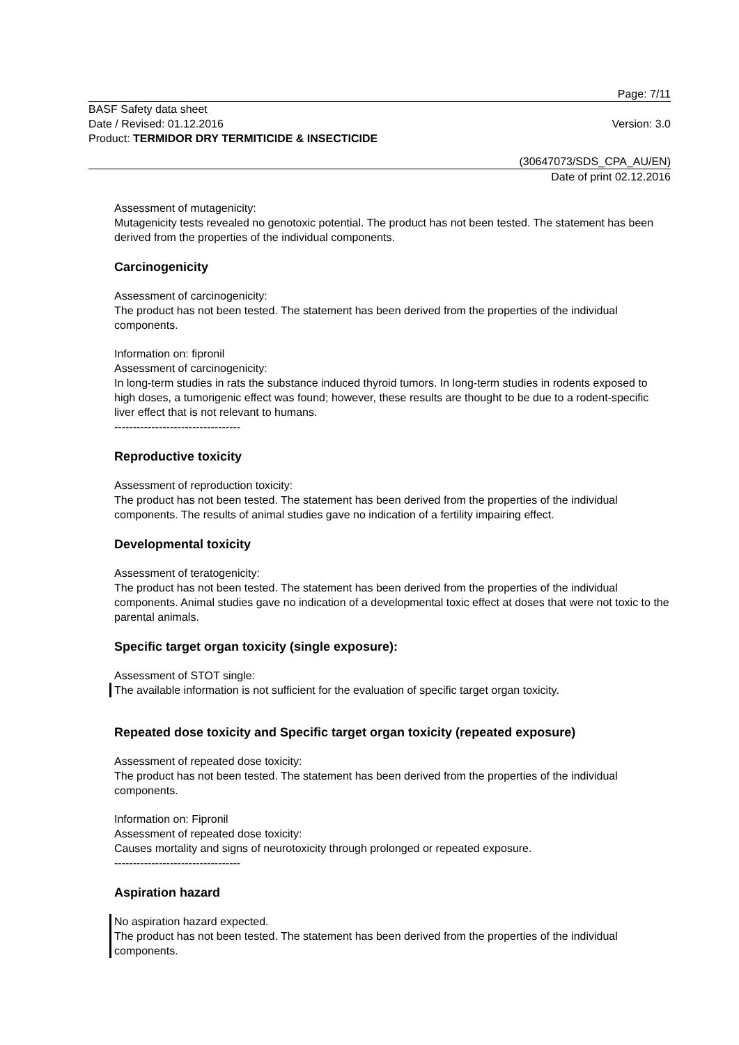Page: 7/11
BASF Safety data sheet
Date / Revised: 01.12.2016 Version: 3.0
Product: TERMIDOR DRY TERMITICIDE & INSECTICIDE
(30647073/SDS_CPA_AU/EN)
Date of print 02.12.2016
Assessment of mutagenicity:
Mutagenicity tests revealed no genotoxic potential. The product has not been tested. The statement has been derived from the properties of the individual components.
Carcinogenicity
Assessment of carcinogenicity:
The product has not been tested. The statement has been derived from the properties of the individual components.
Information on: fipronil
Assessment of carcinogenicity:
In long-term studies in rats the substance induced thyroid tumors. In long-term studies in rodents exposed to high doses, a tumorigenic effect was found; however, these results are thought to be due to a rodent-specific liver effect that is not relevant to humans.
----------------------------------
Reproductive toxicity
Assessment of reproduction toxicity:
The product has not been tested. The statement has been derived from the properties of the individual components. The results of animal studies gave no indication of a fertility impairing effect.
Developmental toxicity
Assessment of teratogenicity:
The product has not been tested. The statement has been derived from the properties of the individual components. Animal studies gave no indication of a developmental toxic effect at doses that were not toxic to the parental animals.
Specific target organ toxicity (single exposure):
Assessment of STOT single:
The available information is not sufficient for the evaluation of specific target organ toxicity.
Repeated dose toxicity and Specific target organ toxicity (repeated exposure)
Assessment of repeated dose toxicity:
The product has not been tested. The statement has been derived from the properties of the individual components.
Information on: Fipronil
Assessment of repeated dose toxicity:
Causes mortality and signs of neurotoxicity through prolonged or repeated exposure.
----------------------------------
Aspiration hazard
No aspiration hazard expected.
The product has not been tested. The statement has been derived from the properties of the individual components.